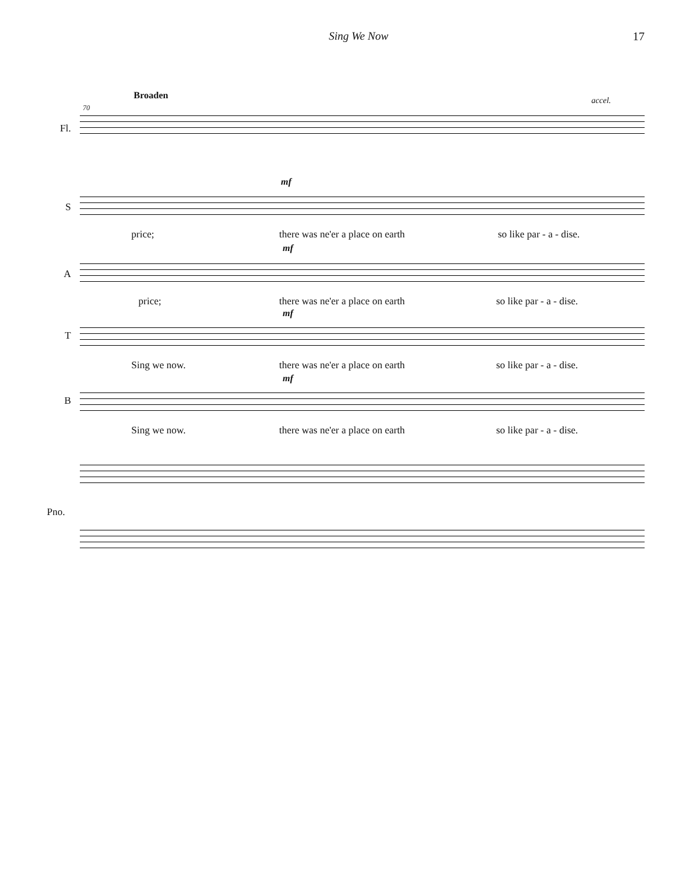Sing We Now 17
Broaden
70
accel.
Fl.
mf
S
price; there was ne'er a place on earth so like par - a - dise.
mf
A
price; there was ne'er a place on earth so like par - a - dise.
mf
T
Sing we now. there was ne'er a place on earth so like par - a - dise.
mf
B
Sing we now. there was ne'er a place on earth so like par - a - dise.
Pno.